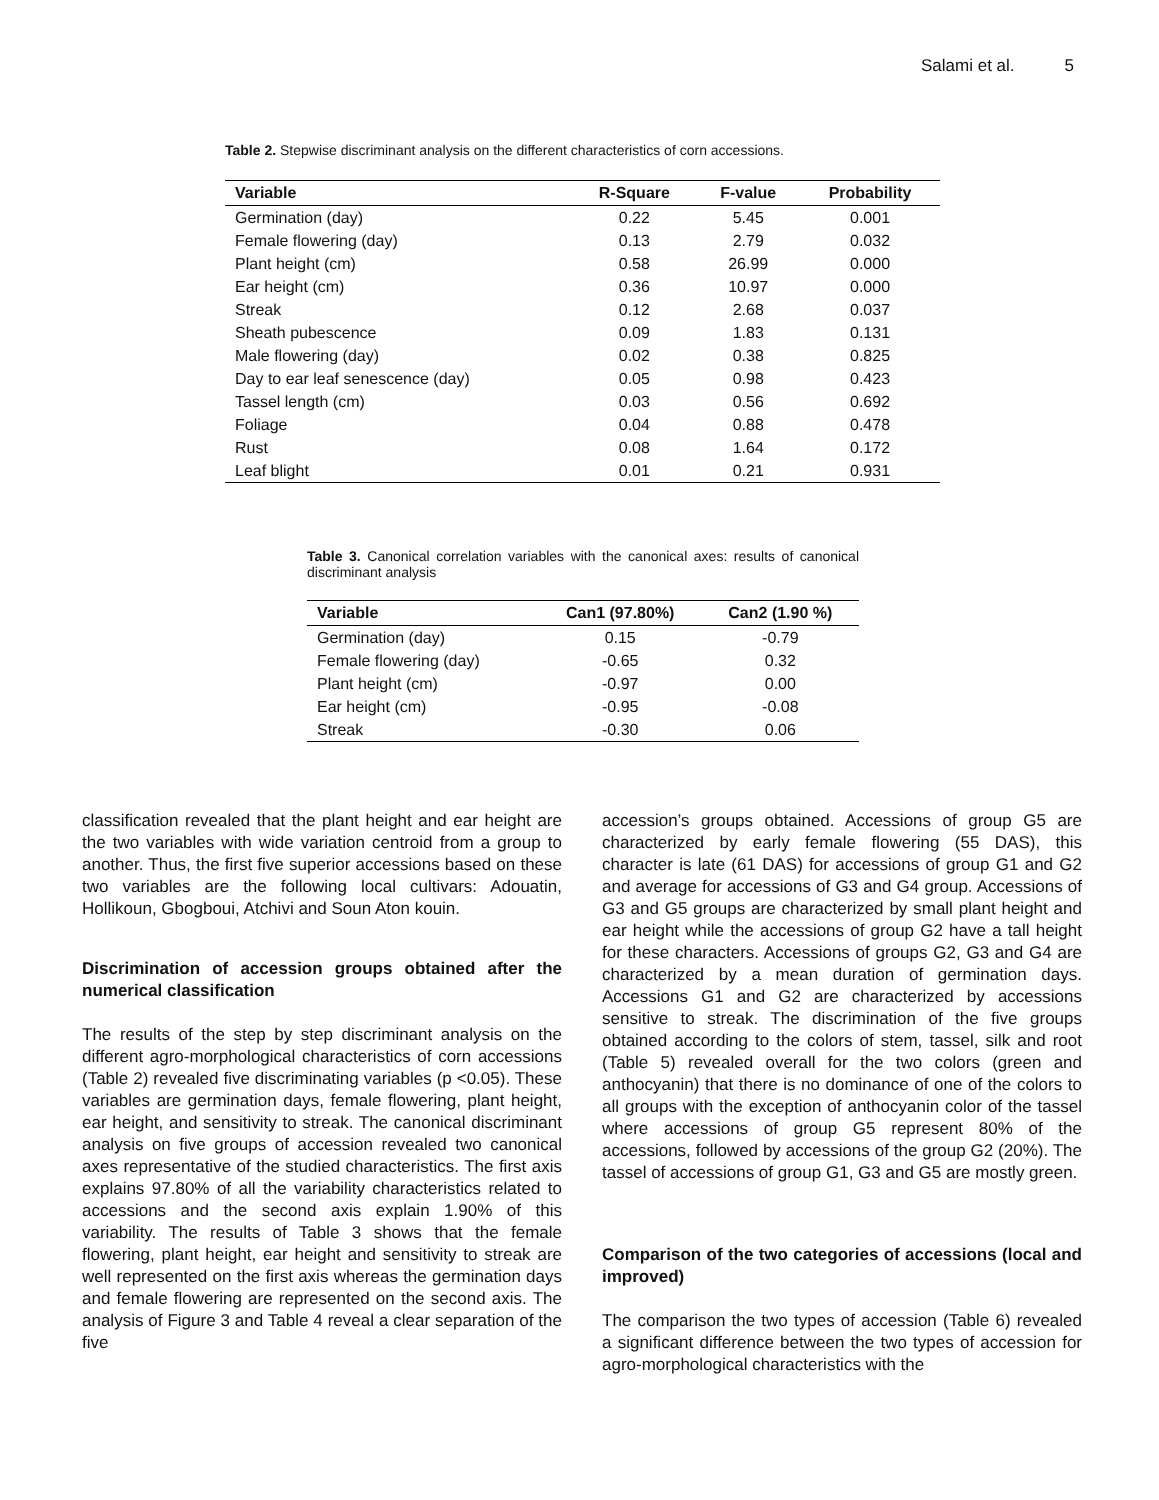Salami et al. 5
Table 2. Stepwise discriminant analysis on the different characteristics of corn accessions.
| Variable | R-Square | F-value | Probability |
| --- | --- | --- | --- |
| Germination (day) | 0.22 | 5.45 | 0.001 |
| Female flowering (day) | 0.13 | 2.79 | 0.032 |
| Plant height (cm) | 0.58 | 26.99 | 0.000 |
| Ear height (cm) | 0.36 | 10.97 | 0.000 |
| Streak | 0.12 | 2.68 | 0.037 |
| Sheath pubescence | 0.09 | 1.83 | 0.131 |
| Male flowering (day) | 0.02 | 0.38 | 0.825 |
| Day to ear leaf senescence (day) | 0.05 | 0.98 | 0.423 |
| Tassel length (cm) | 0.03 | 0.56 | 0.692 |
| Foliage | 0.04 | 0.88 | 0.478 |
| Rust | 0.08 | 1.64 | 0.172 |
| Leaf blight | 0.01 | 0.21 | 0.931 |
Table 3. Canonical correlation variables with the canonical axes: results of canonical discriminant analysis
| Variable | Can1 (97.80%) | Can2 (1.90 %) |
| --- | --- | --- |
| Germination (day) | 0.15 | -0.79 |
| Female flowering (day) | -0.65 | 0.32 |
| Plant height (cm) | -0.97 | 0.00 |
| Ear height (cm) | -0.95 | -0.08 |
| Streak | -0.30 | 0.06 |
classification revealed that the plant height and ear height are the two variables with wide variation centroid from a group to another. Thus, the first five superior accessions based on these two variables are the following local cultivars: Adouatin, Hollikoun, Gbogboui, Atchivi and Soun Aton kouin.
Discrimination of accession groups obtained after the numerical classification
The results of the step by step discriminant analysis on the different agro-morphological characteristics of corn accessions (Table 2) revealed five discriminating variables (p <0.05). These variables are germination days, female flowering, plant height, ear height, and sensitivity to streak. The canonical discriminant analysis on five groups of accession revealed two canonical axes representative of the studied characteristics. The first axis explains 97.80% of all the variability characteristics related to accessions and the second axis explain 1.90% of this variability. The results of Table 3 shows that the female flowering, plant height, ear height and sensitivity to streak are well represented on the first axis whereas the germination days and female flowering are represented on the second axis. The analysis of Figure 3 and Table 4 reveal a clear separation of the five
accession’s groups obtained. Accessions of group G5 are characterized by early female flowering (55 DAS), this character is late (61 DAS) for accessions of group G1 and G2 and average for accessions of G3 and G4 group. Accessions of G3 and G5 groups are characterized by small plant height and ear height while the accessions of group G2 have a tall height for these characters. Accessions of groups G2, G3 and G4 are characterized by a mean duration of germination days. Accessions G1 and G2 are characterized by accessions sensitive to streak. The discrimination of the five groups obtained according to the colors of stem, tassel, silk and root (Table 5) revealed overall for the two colors (green and anthocyanin) that there is no dominance of one of the colors to all groups with the exception of anthocyanin color of the tassel where accessions of group G5 represent 80% of the accessions, followed by accessions of the group G2 (20%). The tassel of accessions of group G1, G3 and G5 are mostly green.
Comparison of the two categories of accessions (local and improved)
The comparison the two types of accession (Table 6) revealed a significant difference between the two types of accession for agro-morphological characteristics with the